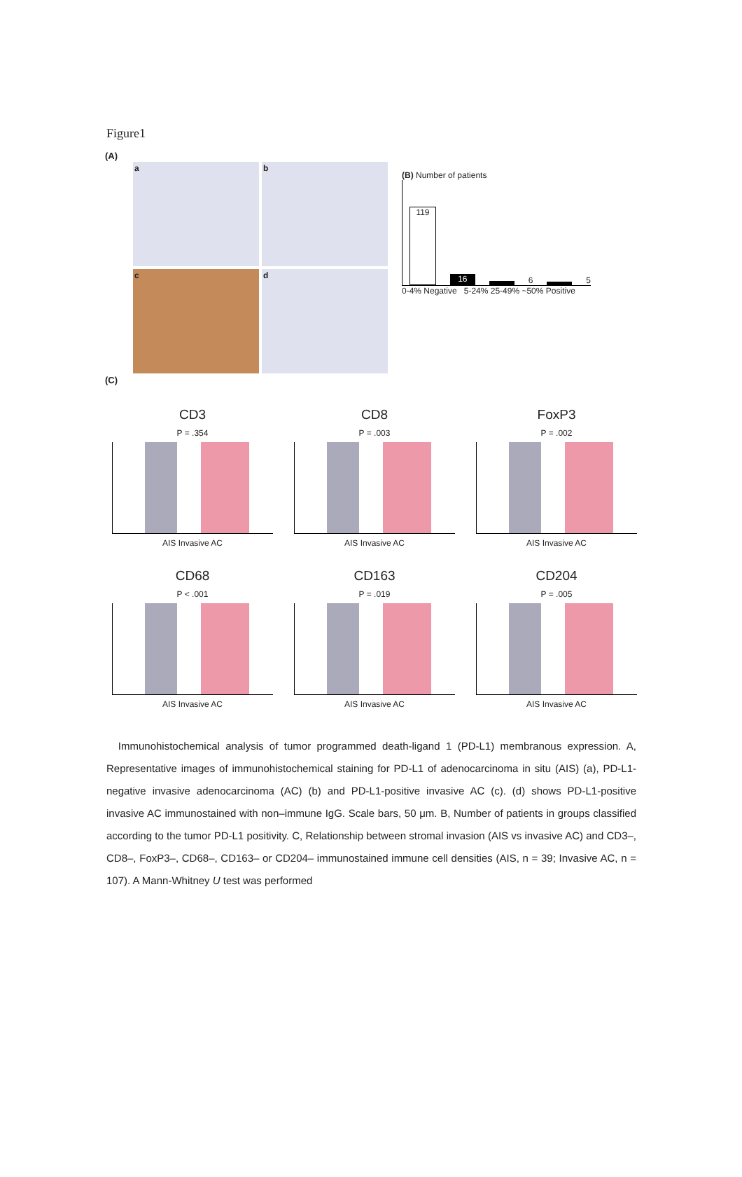Figure1
(A)
a
b
c
d
(B) Number of patients
119
16
6
5
0-4% Negative 5-24% 25-49% ~50% Positive
(C)
CD3
P = .354
AIS Invasive AC
CD8
P = .003
AIS Invasive AC
FoxP3
P = .002
AIS Invasive AC
CD68
P < .001
AIS Invasive AC
CD163
P = .019
AIS Invasive AC
CD204
P = .005
AIS Invasive AC
Immunohistochemical analysis of tumor programmed death-ligand 1 (PD-L1) membranous expression. A, Representative images of immunohistochemical staining for PD-L1 of adenocarcinoma in situ (AIS) (a), PD-L1-negative invasive adenocarcinoma (AC) (b) and PD-L1-positive invasive AC (c). (d) shows PD-L1-positive invasive AC immunostained with non–immune IgG. Scale bars, 50 μm. B, Number of patients in groups classified according to the tumor PD-L1 positivity. C, Relationship between stromal invasion (AIS vs invasive AC) and CD3–, CD8–, FoxP3–, CD68–, CD163– or CD204– immunostained immune cell densities (AIS, n = 39; Invasive AC, n = 107). A Mann-Whitney U test was performed